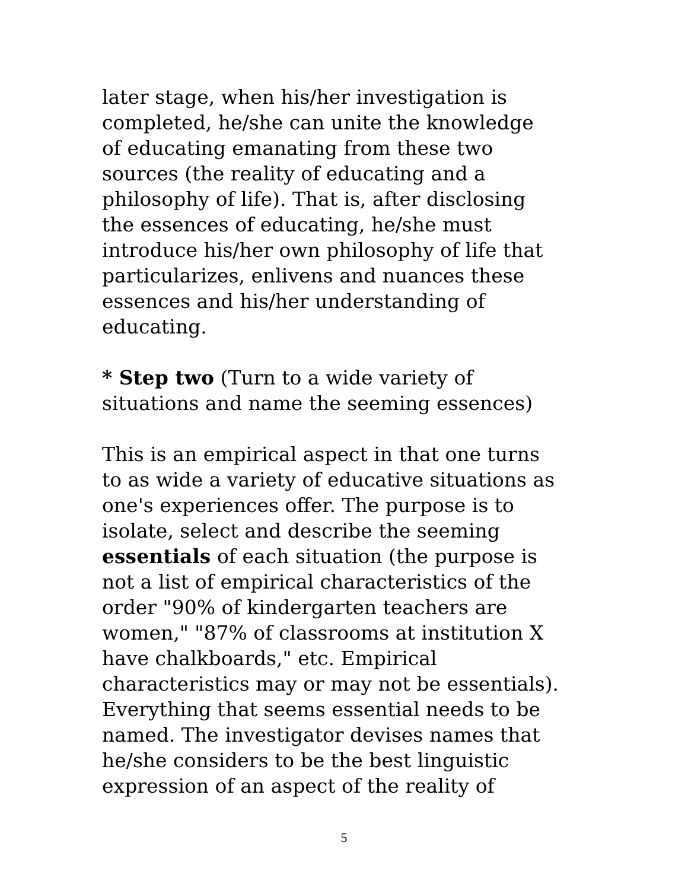later stage, when his/her investigation is completed, he/she can unite the knowledge of educating emanating from these two sources (the reality of educating and a philosophy of life). That is, after disclosing the essences of educating, he/she must introduce his/her own philosophy of life that particularizes, enlivens and nuances these essences and his/her understanding of educating.
* Step two (Turn to a wide variety of situations and name the seeming essences)
This is an empirical aspect in that one turns to as wide a variety of educative situations as one's experiences offer. The purpose is to isolate, select and describe the seeming essentials of each situation (the purpose is not a list of empirical characteristics of the order "90% of kindergarten teachers are women," "87% of classrooms at institution X have chalkboards," etc. Empirical characteristics may or may not be essentials). Everything that seems essential needs to be named. The investigator devises names that he/she considers to be the best linguistic expression of an aspect of the reality of
5